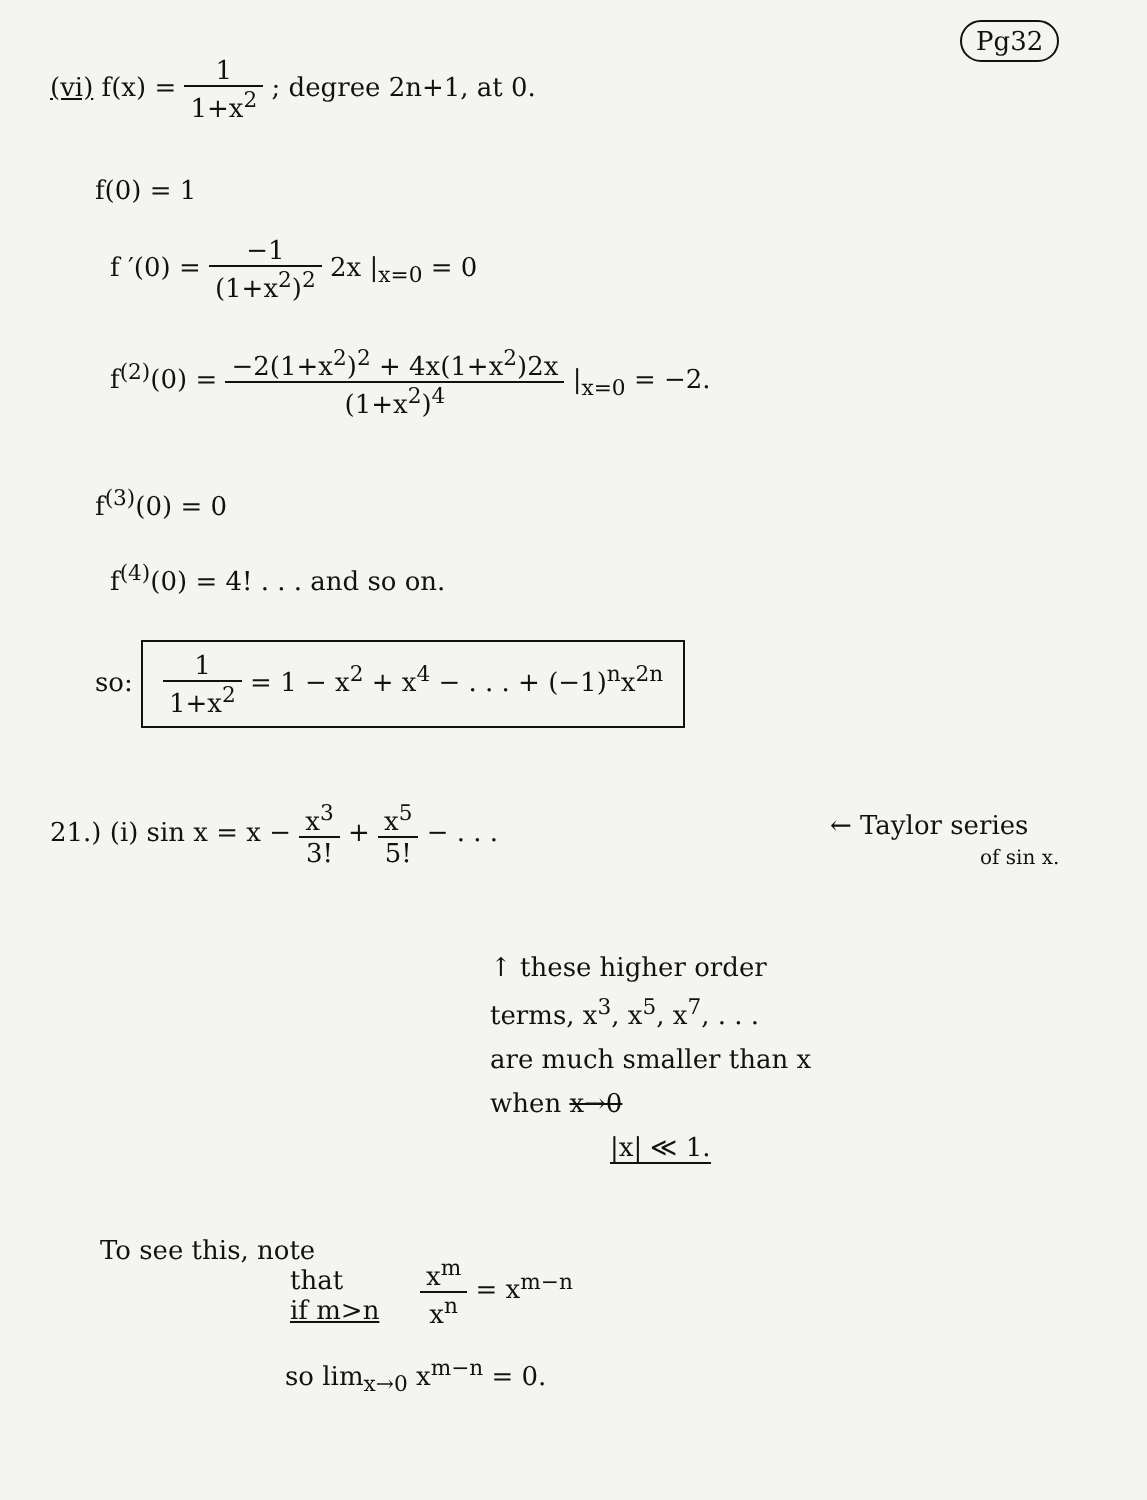Pg32
(vi) f(x) = 1 1+x<sup>2</sup> ; degree 2n+1, at 0.
f(0) = 1
f ′(0) = −1 (1+x<sup>2</sup>)<sup>2</sup> 2x |<sub>x=0</sub> = 0
f<sup>(2)</sup>(0) = −2(1+x<sup>2</sup>)<sup>2</sup> + 4x(1+x<sup>2</sup>)2x (1+x<sup>2</sup>)<sup>4</sup> |<sub>x=0</sub> = −2.
f<sup>(3)</sup>(0) = 0
f<sup>(4)</sup>(0) = 4! . . . and so on.
so: 1 1+x<sup>2</sup> = 1 − x<sup>2</sup> + x<sup>4</sup> − . . . + (−1)<sup>n</sup>x<sup>2n</sup>
21.) (i) sin x = x − x<sup>3</sup> 3! + x<sup>5</sup> 5! − . . .
← Taylor series
of sin x.
↑ these higher order
terms, x<sup>3</sup>, x<sup>5</sup>, x<sup>7</sup>, . . .
are much smaller than x
when x→0
|x| ≪ 1.
To see this, note
that
if m>n
x<sup>m</sup> x<sup>n</sup> = x<sup>m−n</sup>
so lim<sub>x→0</sub> x<sup>m−n</sup> = 0.